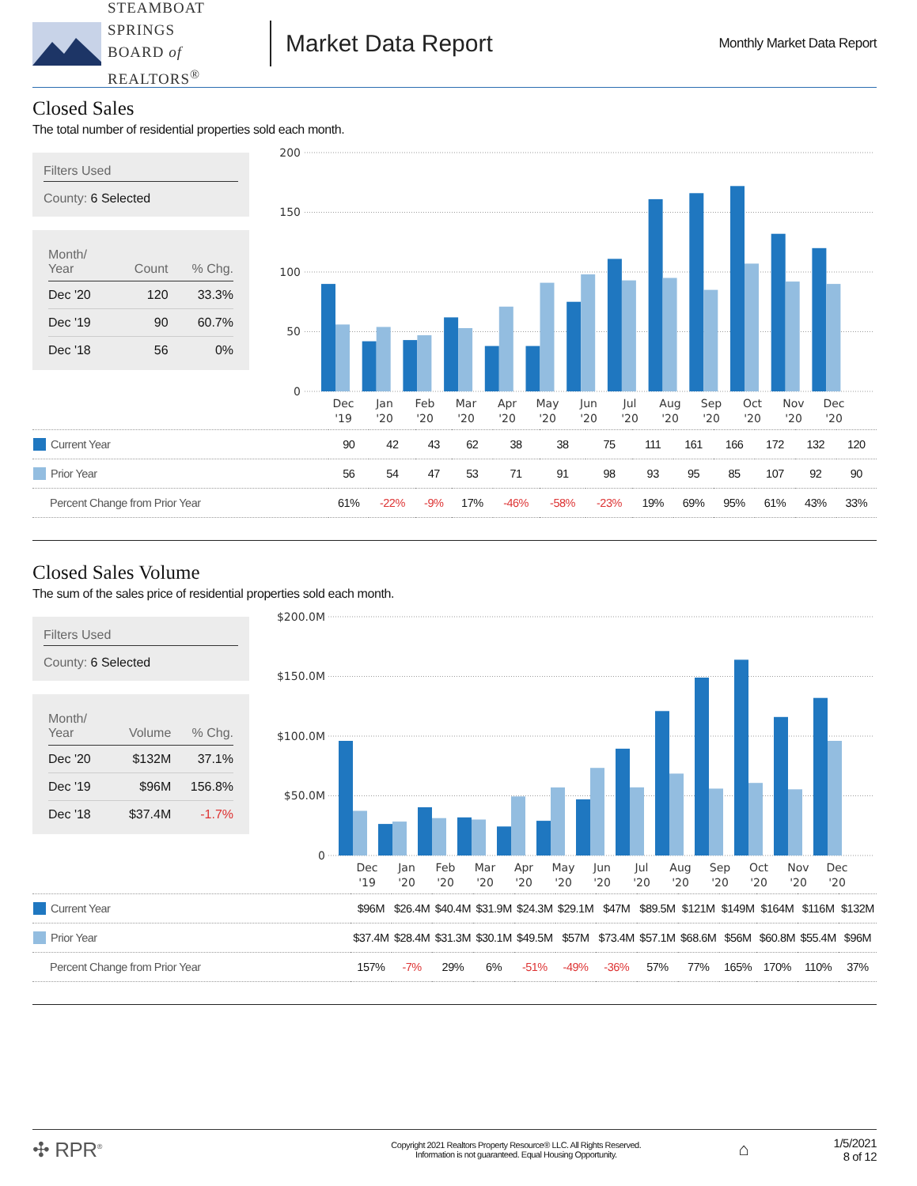STEAMBOAT SPRINGS
BOARD of REALTORS<sup>®</sup>
Market Data Report
Monthly Market Data Report
Closed Sales
The total number of residential properties sold each month.
Filters Used
County: 6 Selected
| Month/ Year | Count | % Chg. |
| --- | --- | --- |
| Dec '20 | 120 | 33.3% |
| Dec '19 | 90 | 60.7% |
| Dec '18 | 56 | 0% |
200
150
100
50
0
Dec
'19
Jan
'20
Feb
'20
Mar
'20
Apr
'20
May
'20
Jun
'20
Jul
'20
Aug
'20
Sep
'20
Oct
'20
Nov
'20
Dec
'20
| Current Year | 90 | 42 | 43 | 62 | 38 | 38 | 75 | 111 | 161 | 166 | 172 | 132 | 120 |
| Prior Year | 56 | 54 | 47 | 53 | 71 | 91 | 98 | 93 | 95 | 85 | 107 | 92 | 90 |
| Percent Change from Prior Year | 61% | -22% | -9% | 17% | -46% | -58% | -23% | 19% | 69% | 95% | 61% | 43% | 33% |
Closed Sales Volume
The sum of the sales price of residential properties sold each month.
Filters Used
County: 6 Selected
| Month/ Year | Volume | % Chg. |
| --- | --- | --- |
| Dec '20 | $132M | 37.1% |
| Dec '19 | $96M | 156.8% |
| Dec '18 | $37.4M | -1.7% |
$200.0M
$150.0M
$100.0M
$50.0M
0
Dec
'19
Jan
'20
Feb
'20
Mar
'20
Apr
'20
May
'20
Jun
'20
Jul
'20
Aug
'20
Sep
'20
Oct
'20
Nov
'20
Dec
'20
| Current Year | $96M | $26.4M | $40.4M | $31.9M | $24.3M | $29.1M | $47M | $89.5M | $121M | $149M | $164M | $116M | $132M |
| Prior Year | $37.4M | $28.4M | $31.3M | $30.1M | $49.5M | $57M | $73.4M | $57.1M | $68.6M | $56M | $60.8M | $55.4M | $96M |
| Percent Change from Prior Year | 157% | -7% | 29% | 6% | -51% | -49% | -36% | 57% | 77% | 165% | 170% | 110% | 37% |
✣ RPR<sup>®</sup>
Copyright 2021 Realtors Property Resource® LLC. All Rights Reserved.
Information is not guaranteed. Equal Housing Opportunity.
⌂
1/5/2021
8 of 12